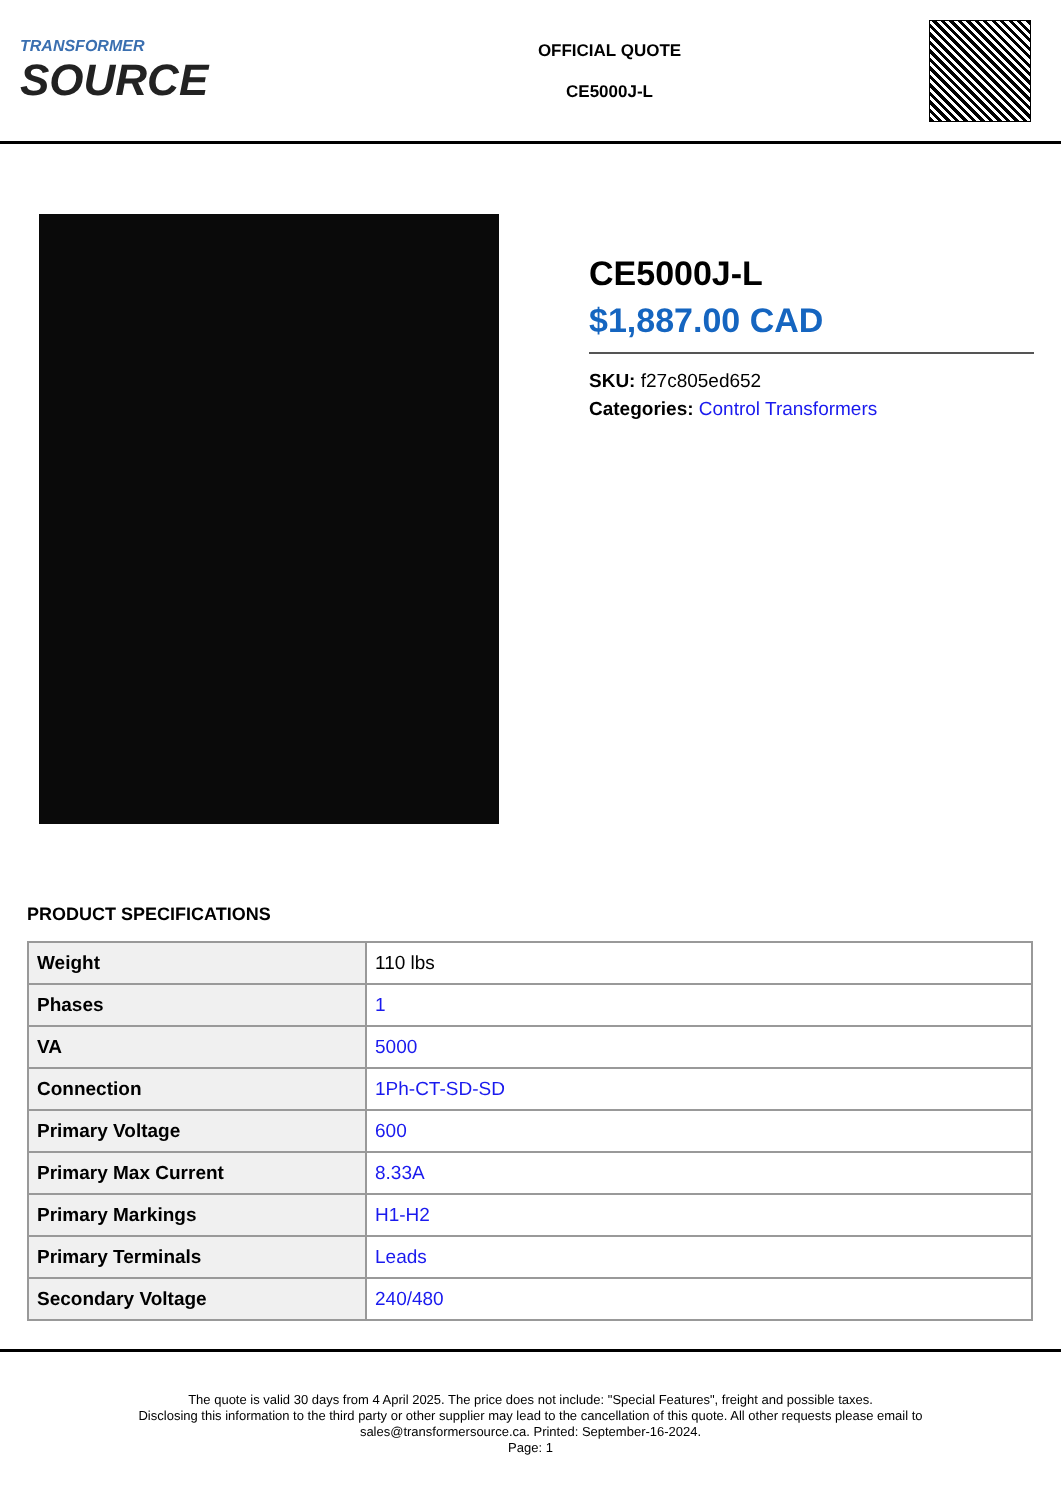TRANSFORMER
SOURCE
OFFICIAL QUOTE
CE5000J-L
CE5000J-L
$1,887.00 CAD
SKU: f27c805ed652
Categories: Control Transformers
PRODUCT SPECIFICATIONS
| Weight | 110 lbs |
| Phases | 1 |
| VA | 5000 |
| Connection | 1Ph-CT-SD-SD |
| Primary Voltage | 600 |
| Primary Max Current | 8.33A |
| Primary Markings | H1-H2 |
| Primary Terminals | Leads |
| Secondary Voltage | 240/480 |
The quote is valid 30 days from 4 April 2025. The price does not include: "Special Features", freight and possible taxes.
Disclosing this information to the third party or other supplier may lead to the cancellation of this quote. All other requests please email to
sales@transformersource.ca. Printed: September-16-2024.
Page: 1